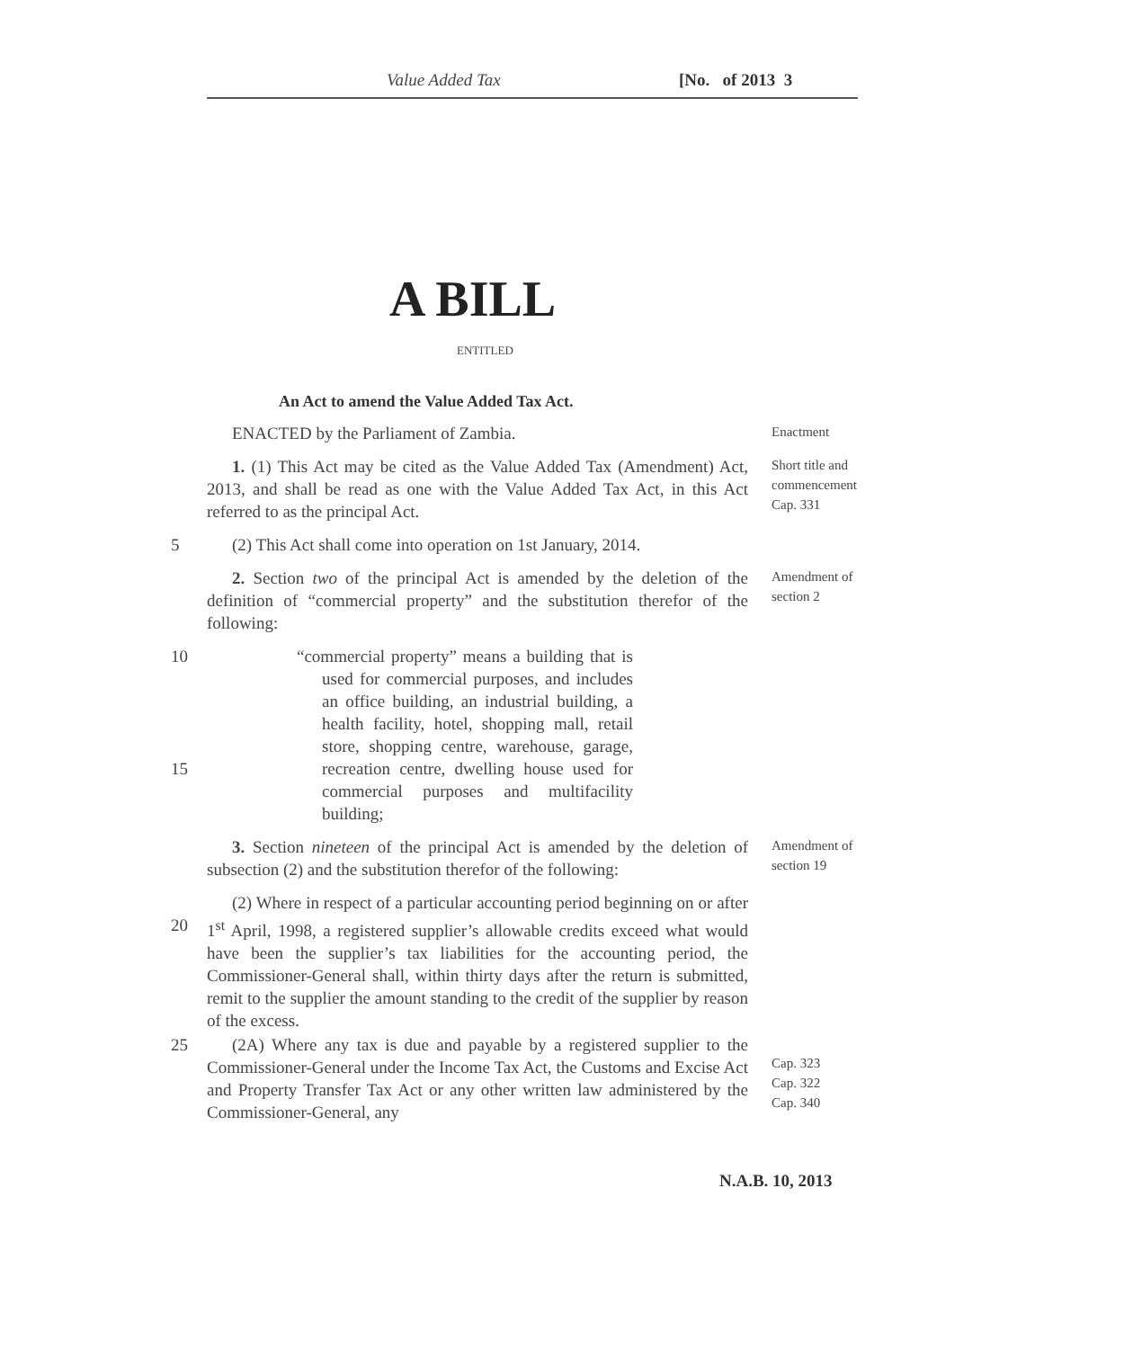Value Added Tax [No. of 2013 3
A BILL
ENTITLED
An Act to amend the Value Added Tax Act.
ENACTED by the Parliament of Zambia.
Enactment
1. (1) This Act may be cited as the Value Added Tax (Amendment) Act, 2013, and shall be read as one with the Value Added Tax Act, in this Act referred to as the principal Act.
Short title and commencement Cap. 331
5 (2) This Act shall come into operation on 1st January, 2014.
2. Section two of the principal Act is amended by the deletion of the definition of “commercial property” and the substitution therefor of the following:
Amendment of section 2
10
15
“commercial property” means a building that is used for commercial purposes, and includes an office building, an industrial building, a health facility, hotel, shopping mall, retail store, shopping centre, warehouse, garage, recreation centre, dwelling house used for commercial purposes and multifacility building;
3. Section nineteen of the principal Act is amended by the deletion of subsection (2) and the substitution therefor of the following:
Amendment of section 19
20 (2) Where in respect of a particular accounting period beginning on or after 1<sup>st</sup> April, 1998, a registered supplier’s allowable credits exceed what would have been the supplier’s tax liabilities for the accounting period, the Commissioner-General shall, within thirty days after the return is submitted, remit to the supplier the amount standing to the credit of the supplier by reason of the excess.
25 (2A) Where any tax is due and payable by a registered supplier to the Commissioner-General under the Income Tax Act, the Customs and Excise Act and Property Transfer Tax Act or any other written law administered by the Commissioner-General, any
Cap. 323
Cap. 322
Cap. 340
N.A.B. 10, 2013